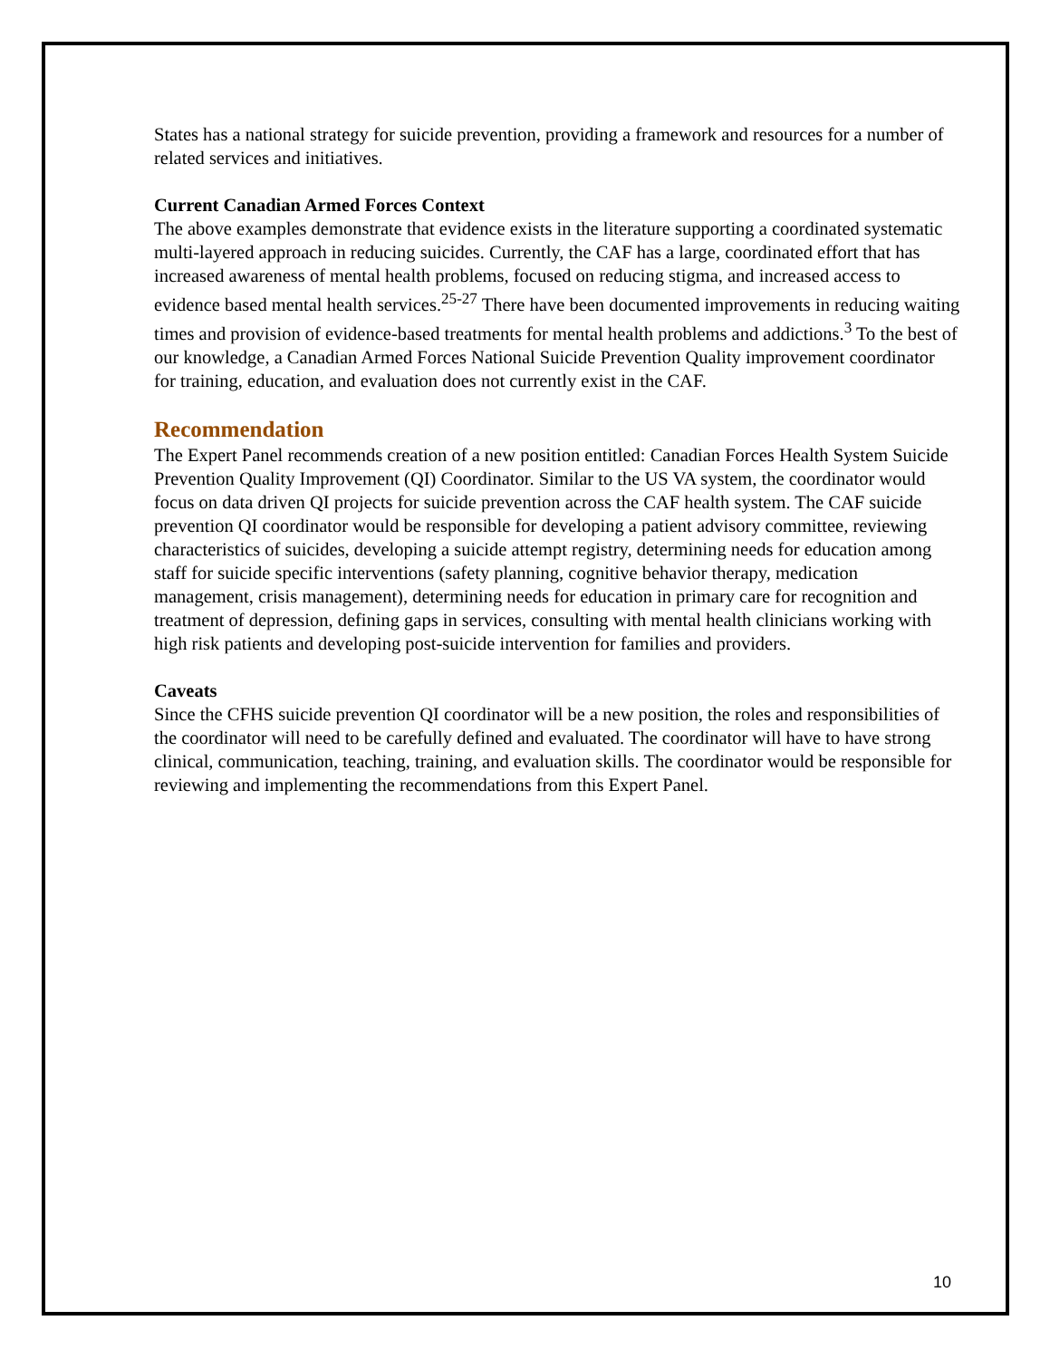States has a national strategy for suicide prevention, providing a framework and resources for a number of related services and initiatives.
Current Canadian Armed Forces Context
The above examples demonstrate that evidence exists in the literature supporting a coordinated systematic multi-layered approach in reducing suicides. Currently, the CAF has a large, coordinated effort that has increased awareness of mental health problems, focused on reducing stigma, and increased access to evidence based mental health services.<sup>25-27</sup> There have been documented improvements in reducing waiting times and provision of evidence-based treatments for mental health problems and addictions.<sup>3</sup> To the best of our knowledge, a Canadian Armed Forces National Suicide Prevention Quality improvement coordinator for training, education, and evaluation does not currently exist in the CAF.
Recommendation
The Expert Panel recommends creation of a new position entitled: Canadian Forces Health System Suicide Prevention Quality Improvement (QI) Coordinator. Similar to the US VA system, the coordinator would focus on data driven QI projects for suicide prevention across the CAF health system. The CAF suicide prevention QI coordinator would be responsible for developing a patient advisory committee, reviewing characteristics of suicides, developing a suicide attempt registry, determining needs for education among staff for suicide specific interventions (safety planning, cognitive behavior therapy, medication management, crisis management), determining needs for education in primary care for recognition and treatment of depression, defining gaps in services, consulting with mental health clinicians working with high risk patients and developing post-suicide intervention for families and providers.
Caveats
Since the CFHS suicide prevention QI coordinator will be a new position, the roles and responsibilities of the coordinator will need to be carefully defined and evaluated. The coordinator will have to have strong clinical, communication, teaching, training, and evaluation skills. The coordinator would be responsible for reviewing and implementing the recommendations from this Expert Panel.
10